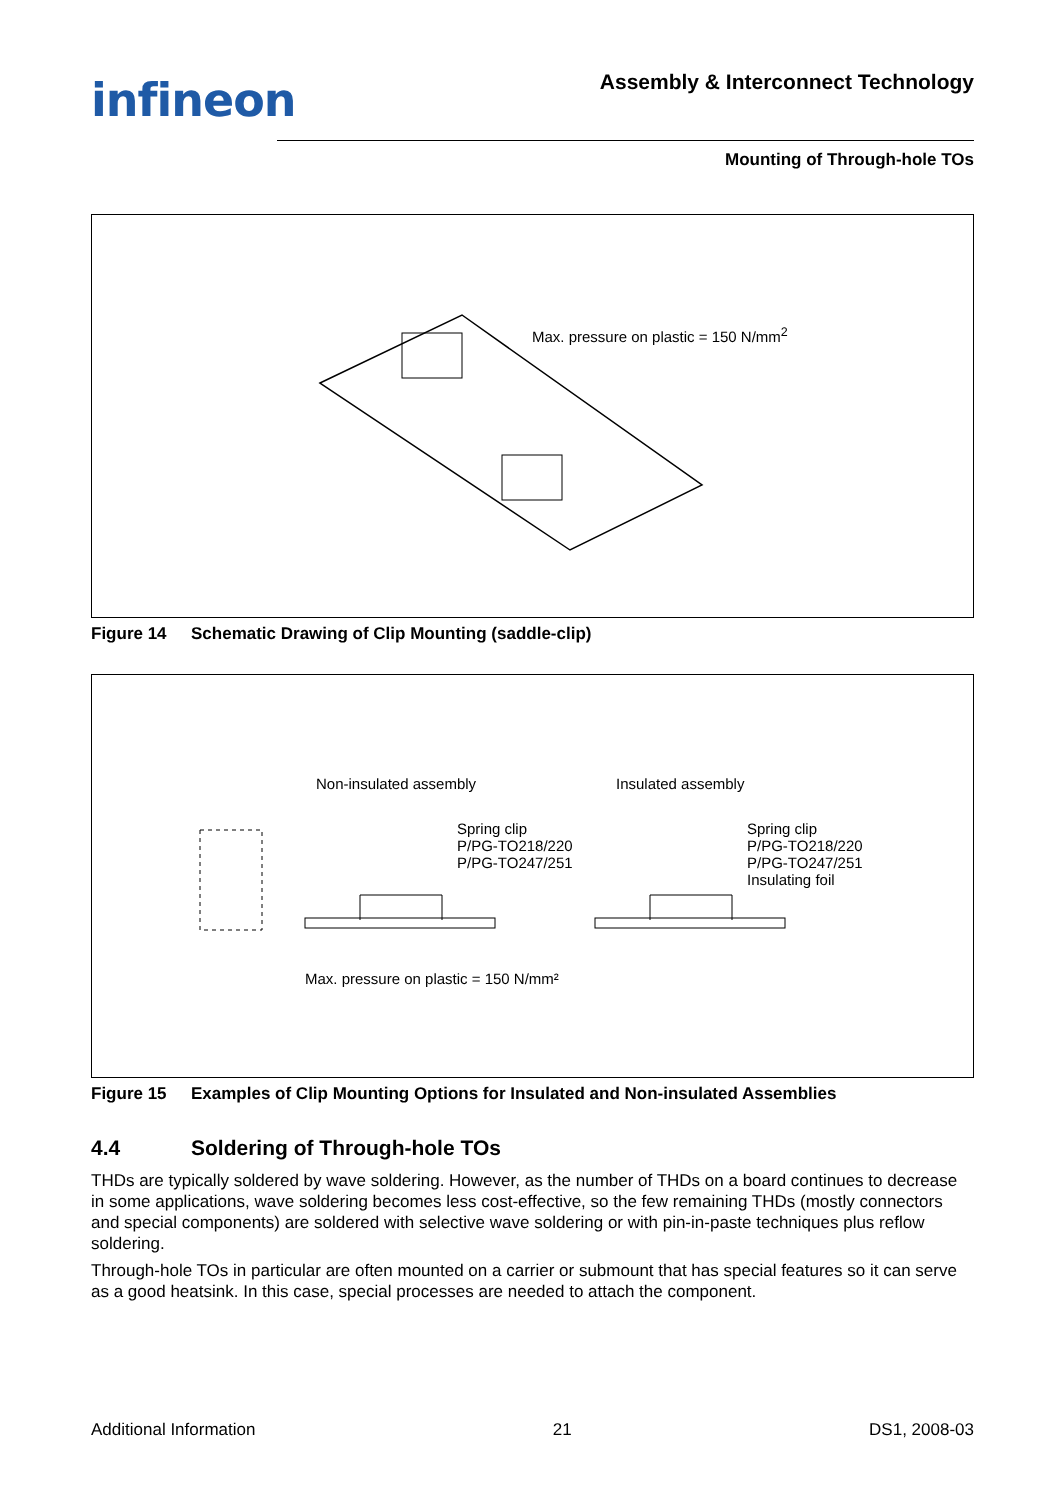infineon
Assembly & Interconnect Technology
Mounting of Through-hole TOs
Max. pressure on plastic = 150 N/mm<sup>2</sup>
Figure 14 Schematic Drawing of Clip Mounting (saddle-clip)
Non-insulated assembly Insulated assembly
Spring clip
P/PG-TO218/220
P/PG-TO247/251
Spring clip
P/PG-TO218/220
P/PG-TO247/251
Insulating foil
Max. pressure on plastic = 150 N/mm²
Figure 15 Examples of Clip Mounting Options for Insulated and Non-insulated Assemblies
4.4 Soldering of Through-hole TOs
THDs are typically soldered by wave soldering. However, as the number of THDs on a board continues to decrease in some applications, wave soldering becomes less cost-effective, so the few remaining THDs (mostly connectors and special components) are soldered with selective wave soldering or with pin-in-paste techniques plus reflow soldering.
Through-hole TOs in particular are often mounted on a carrier or submount that has special features so it can serve as a good heatsink. In this case, special processes are needed to attach the component.
Additional Information 21 DS1, 2008-03